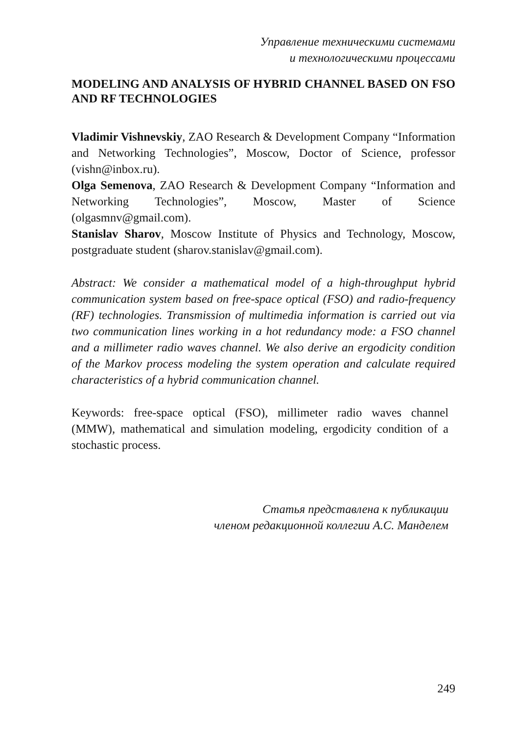Управление техническими системами
и технологическими процессами
MODELING AND ANALYSIS OF HYBRID CHANNEL BASED ON FSO AND RF TECHNOLOGIES
Vladimir Vishnevskiy, ZAO Research & Development Company “Information and Networking Technologies”, Moscow, Doctor of Science, professor (vishn@inbox.ru).
Olga Semenova, ZAO Research & Development Company “Information and Networking Technologies”, Moscow, Master of Science (olgasmnv@gmail.com).
Stanislav Sharov, Moscow Institute of Physics and Technology, Moscow, postgraduate student (sharov.stanislav@gmail.com).
Abstract: We consider a mathematical model of a high-throughput hybrid communication system based on free-space optical (FSO) and radio-frequency (RF) technologies. Transmission of multimedia information is carried out via two communication lines working in a hot redundancy mode: a FSO channel and a millimeter radio waves channel. We also derive an ergodicity condition of the Markov process modeling the system operation and calculate required characteristics of a hybrid communication channel.
Keywords: free-space optical (FSO), millimeter radio waves channel (MMW), mathematical and simulation modeling, ergodicity condition of a stochastic process.
Статья представлена к публикации
членом редакционной коллегии А.С. Манделем
249